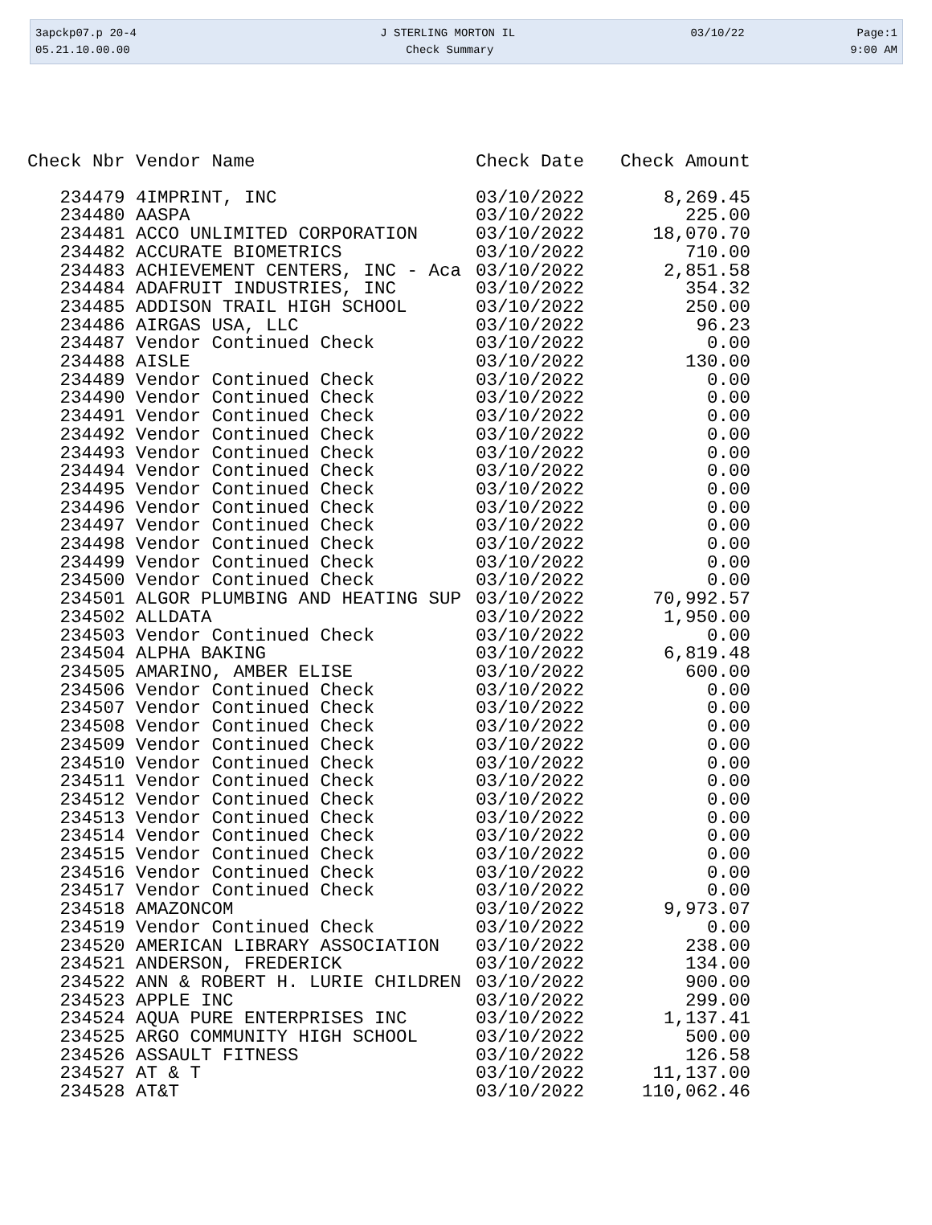| 3apckp07.p 20-4 | J STERLING MORTON IL | 03/10/22 | Page:1 |
| 05.21.10.00.00 | Check Summary | | 9:00 AM |
| Check Nbr | Vendor Name | Check Date | Check Amount |
| --- | --- | --- | --- |
| 234479 | 4IMPRINT, INC | 03/10/2022 | 8,269.45 |
| 234480 | AASPA | 03/10/2022 | 225.00 |
| 234481 | ACCO UNLIMITED CORPORATION | 03/10/2022 | 18,070.70 |
| 234482 | ACCURATE BIOMETRICS | 03/10/2022 | 710.00 |
| 234483 | ACHIEVEMENT CENTERS, INC - Aca | 03/10/2022 | 2,851.58 |
| 234484 | ADAFRUIT INDUSTRIES, INC | 03/10/2022 | 354.32 |
| 234485 | ADDISON TRAIL HIGH SCHOOL | 03/10/2022 | 250.00 |
| 234486 | AIRGAS USA, LLC | 03/10/2022 | 96.23 |
| 234487 | Vendor Continued Check | 03/10/2022 | 0.00 |
| 234488 | AISLE | 03/10/2022 | 130.00 |
| 234489 | Vendor Continued Check | 03/10/2022 | 0.00 |
| 234490 | Vendor Continued Check | 03/10/2022 | 0.00 |
| 234491 | Vendor Continued Check | 03/10/2022 | 0.00 |
| 234492 | Vendor Continued Check | 03/10/2022 | 0.00 |
| 234493 | Vendor Continued Check | 03/10/2022 | 0.00 |
| 234494 | Vendor Continued Check | 03/10/2022 | 0.00 |
| 234495 | Vendor Continued Check | 03/10/2022 | 0.00 |
| 234496 | Vendor Continued Check | 03/10/2022 | 0.00 |
| 234497 | Vendor Continued Check | 03/10/2022 | 0.00 |
| 234498 | Vendor Continued Check | 03/10/2022 | 0.00 |
| 234499 | Vendor Continued Check | 03/10/2022 | 0.00 |
| 234500 | Vendor Continued Check | 03/10/2022 | 0.00 |
| 234501 | ALGOR PLUMBING AND HEATING SUP | 03/10/2022 | 70,992.57 |
| 234502 | ALLDATA | 03/10/2022 | 1,950.00 |
| 234503 | Vendor Continued Check | 03/10/2022 | 0.00 |
| 234504 | ALPHA BAKING | 03/10/2022 | 6,819.48 |
| 234505 | AMARINO, AMBER ELISE | 03/10/2022 | 600.00 |
| 234506 | Vendor Continued Check | 03/10/2022 | 0.00 |
| 234507 | Vendor Continued Check | 03/10/2022 | 0.00 |
| 234508 | Vendor Continued Check | 03/10/2022 | 0.00 |
| 234509 | Vendor Continued Check | 03/10/2022 | 0.00 |
| 234510 | Vendor Continued Check | 03/10/2022 | 0.00 |
| 234511 | Vendor Continued Check | 03/10/2022 | 0.00 |
| 234512 | Vendor Continued Check | 03/10/2022 | 0.00 |
| 234513 | Vendor Continued Check | 03/10/2022 | 0.00 |
| 234514 | Vendor Continued Check | 03/10/2022 | 0.00 |
| 234515 | Vendor Continued Check | 03/10/2022 | 0.00 |
| 234516 | Vendor Continued Check | 03/10/2022 | 0.00 |
| 234517 | Vendor Continued Check | 03/10/2022 | 0.00 |
| 234518 | AMAZONCOM | 03/10/2022 | 9,973.07 |
| 234519 | Vendor Continued Check | 03/10/2022 | 0.00 |
| 234520 | AMERICAN LIBRARY ASSOCIATION | 03/10/2022 | 238.00 |
| 234521 | ANDERSON, FREDERICK | 03/10/2022 | 134.00 |
| 234522 | ANN & ROBERT H. LURIE CHILDREN | 03/10/2022 | 900.00 |
| 234523 | APPLE INC | 03/10/2022 | 299.00 |
| 234524 | AQUA PURE ENTERPRISES INC | 03/10/2022 | 1,137.41 |
| 234525 | ARGO COMMUNITY HIGH SCHOOL | 03/10/2022 | 500.00 |
| 234526 | ASSAULT FITNESS | 03/10/2022 | 126.58 |
| 234527 | AT & T | 03/10/2022 | 11,137.00 |
| 234528 | AT&T | 03/10/2022 | 110,062.46 |